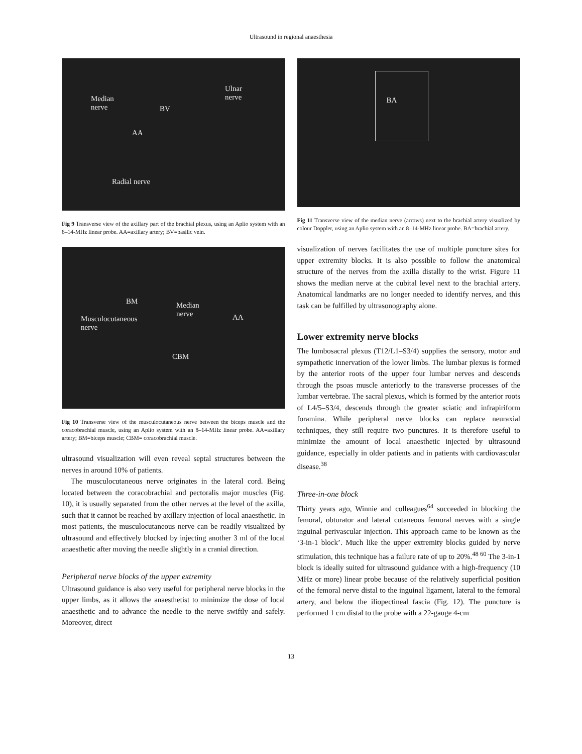Ultrasound in regional anaesthesia
Median
nerve
Ulnar
nerve
BV
AA
Radial nerve
Fig 9 Transverse view of the axillary part of the brachial plexus, using an Aplio system with an 8–14-MHz linear probe. AA=axillary artery; BV=basilic vein.
BM Median
nerve AA Musculocutaneous
nerve
CBM
Fig 10 Transverse view of the musculocutaneous nerve between the biceps muscle and the coracobrachial muscle, using an Aplio system with an 8–14-MHz linear probe. AA=axillary artery; BM=biceps muscle; CBM= coracobrachial muscle.
ultrasound visualization will even reveal septal structures between the nerves in around 10% of patients.
The musculocutaneous nerve originates in the lateral cord. Being located between the coracobrachial and pectoralis major muscles (Fig. 10), it is usually separated from the other nerves at the level of the axilla, such that it cannot be reached by axillary injection of local anaesthetic. In most patients, the musculocutaneous nerve can be readily visualized by ultrasound and effectively blocked by injecting another 3 ml of the local anaesthetic after moving the needle slightly in a cranial direction.
Peripheral nerve blocks of the upper extremity
Ultrasound guidance is also very useful for peripheral nerve blocks in the upper limbs, as it allows the anaesthetist to minimize the dose of local anaesthetic and to advance the needle to the nerve swiftly and safely. Moreover, direct
BA
Fig 11 Transverse view of the median nerve (arrows) next to the brachial artery visualized by colour Doppler, using an Aplio system with an 8–14-MHz linear probe. BA=brachial artery.
visualization of nerves facilitates the use of multiple puncture sites for upper extremity blocks. It is also possible to follow the anatomical structure of the nerves from the axilla distally to the wrist. Figure 11 shows the median nerve at the cubital level next to the brachial artery. Anatomical landmarks are no longer needed to identify nerves, and this task can be fulfilled by ultrasonography alone.
Lower extremity nerve blocks
The lumbosacral plexus (T12/L1–S3/4) supplies the sensory, motor and sympathetic innervation of the lower limbs. The lumbar plexus is formed by the anterior roots of the upper four lumbar nerves and descends through the psoas muscle anteriorly to the transverse processes of the lumbar vertebrae. The sacral plexus, which is formed by the anterior roots of L4/5–S3/4, descends through the greater sciatic and infrapiriform foramina. While peripheral nerve blocks can replace neuraxial techniques, they still require two punctures. It is therefore useful to minimize the amount of local anaesthetic injected by ultrasound guidance, especially in older patients and in patients with cardiovascular disease.<sup>38</sup>
Three-in-one block
Thirty years ago, Winnie and colleagues<sup>64</sup> succeeded in blocking the femoral, obturator and lateral cutaneous femoral nerves with a single inguinal perivascular injection. This approach came to be known as the ‘3-in-1 block’. Much like the upper extremity blocks guided by nerve stimulation, this technique has a failure rate of up to 20%.<sup>48 60</sup> The 3-in-1 block is ideally suited for ultrasound guidance with a high-frequency (10 MHz or more) linear probe because of the relatively superficial position of the femoral nerve distal to the inguinal ligament, lateral to the femoral artery, and below the iliopectineal fascia (Fig. 12). The puncture is performed 1 cm distal to the probe with a 22-gauge 4-cm
13